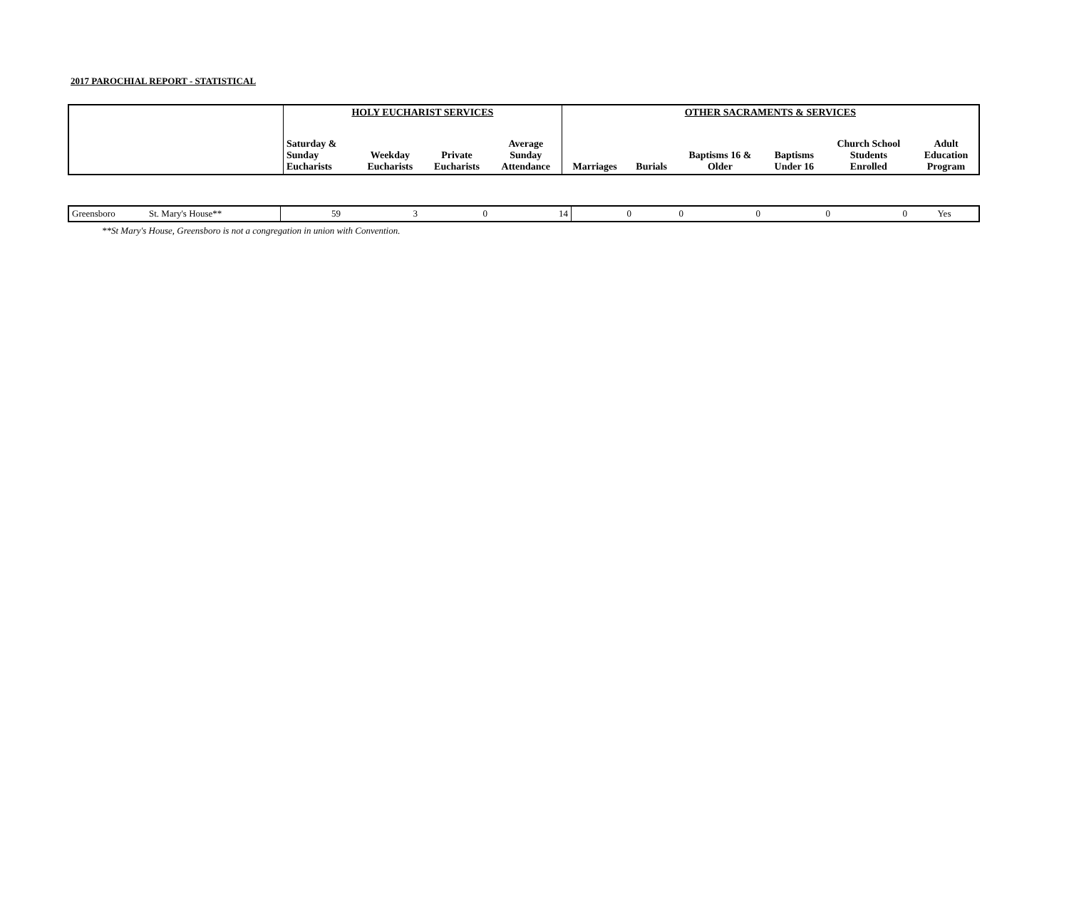2017 PAROCHIAL REPORT - STATISTICAL
| | HOLY EUCHARIST SERVICES | | | | OTHER SACRAMENTS & SERVICES | | | | | |
| --- | --- | --- | --- | --- | --- | --- | --- | --- | --- | --- |
| | Saturday & Sunday Eucharists | Weekday Eucharists | Private Eucharists | Average Sunday Attendance | Marriages | Burials | Baptisms 16 & Older | Baptisms Under 16 | Church School Students Enrolled | Adult Education Program |
| Greensboro | St. Mary's House** | 59 | 3 | 0 | 14 | 0 | 0 | 0 | 0 | 0 | Yes |
**St Mary's House, Greensboro is not a congregation in union with Convention.